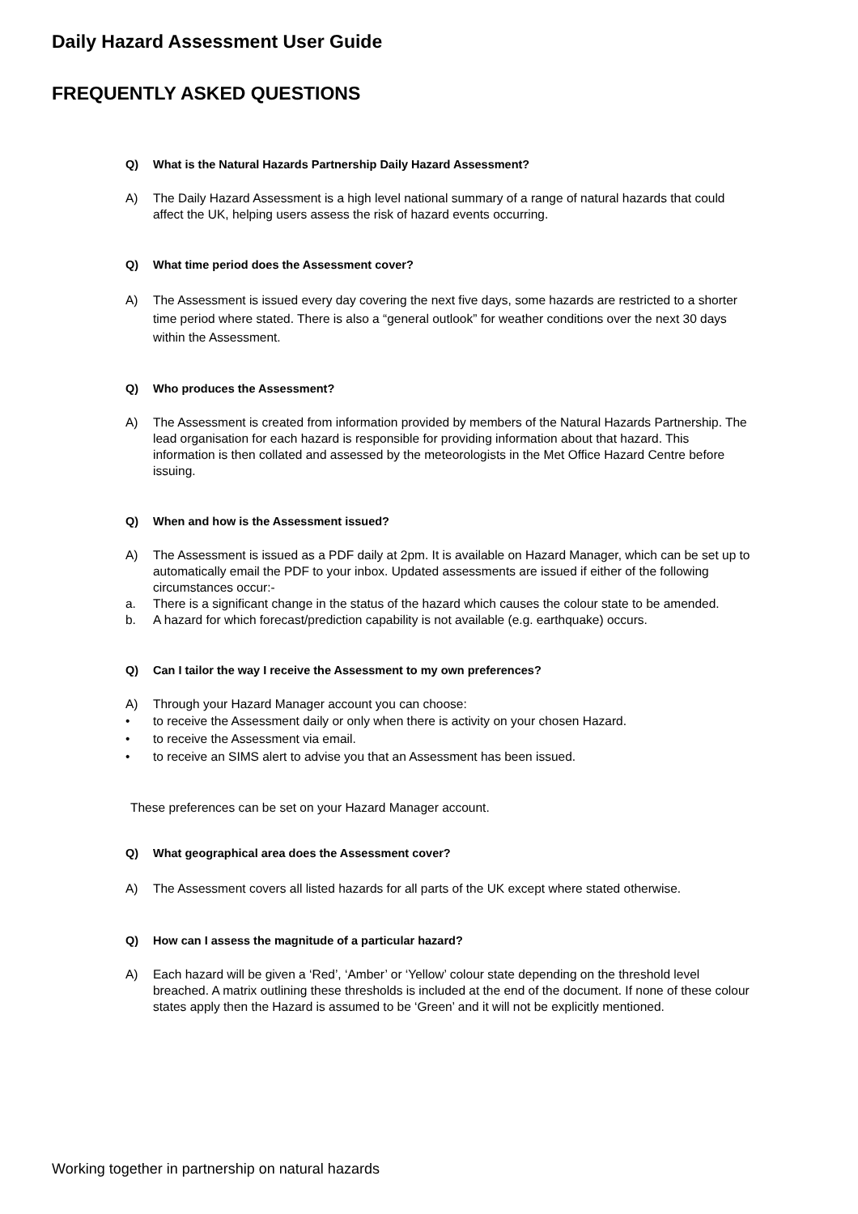Daily Hazard Assessment User Guide
FREQUENTLY ASKED QUESTIONS
Q) What is the Natural Hazards Partnership Daily Hazard Assessment?
A) The Daily Hazard Assessment is a high level national summary of a range of natural hazards that could affect the UK, helping users assess the risk of hazard events occurring.
Q) What time period does the Assessment cover?
A) The Assessment is issued every day covering the next five days, some hazards are restricted to a shorter time period where stated. There is also a “general outlook” for weather conditions over the next 30 days within the Assessment.
Q) Who produces the Assessment?
A) The Assessment is created from information provided by members of the Natural Hazards Partnership. The lead organisation for each hazard is responsible for providing information about that hazard. This information is then collated and assessed by the meteorologists in the Met Office Hazard Centre before issuing.
Q) When and how is the Assessment issued?
A) The Assessment is issued as a PDF daily at 2pm. It is available on Hazard Manager, which can be set up to automatically email the PDF to your inbox. Updated assessments are issued if either of the following circumstances occur:-
a. There is a significant change in the status of the hazard which causes the colour state to be amended.
b. A hazard for which forecast/prediction capability is not available (e.g. earthquake) occurs.
Q) Can I tailor the way I receive the Assessment to my own preferences?
A) Through your Hazard Manager account you can choose:
• to receive the Assessment daily or only when there is activity on your chosen Hazard.
• to receive the Assessment via email.
• to receive an SIMS alert to advise you that an Assessment has been issued.
These preferences can be set on your Hazard Manager account.
Q) What geographical area does the Assessment cover?
A) The Assessment covers all listed hazards for all parts of the UK except where stated otherwise.
Q) How can I assess the magnitude of a particular hazard?
A) Each hazard will be given a ‘Red’, ‘Amber’ or ‘Yellow’ colour state depending on the threshold level breached. A matrix outlining these thresholds is included at the end of the document. If none of these colour states apply then the Hazard is assumed to be ‘Green’ and it will not be explicitly mentioned.
Working together in partnership on natural hazards